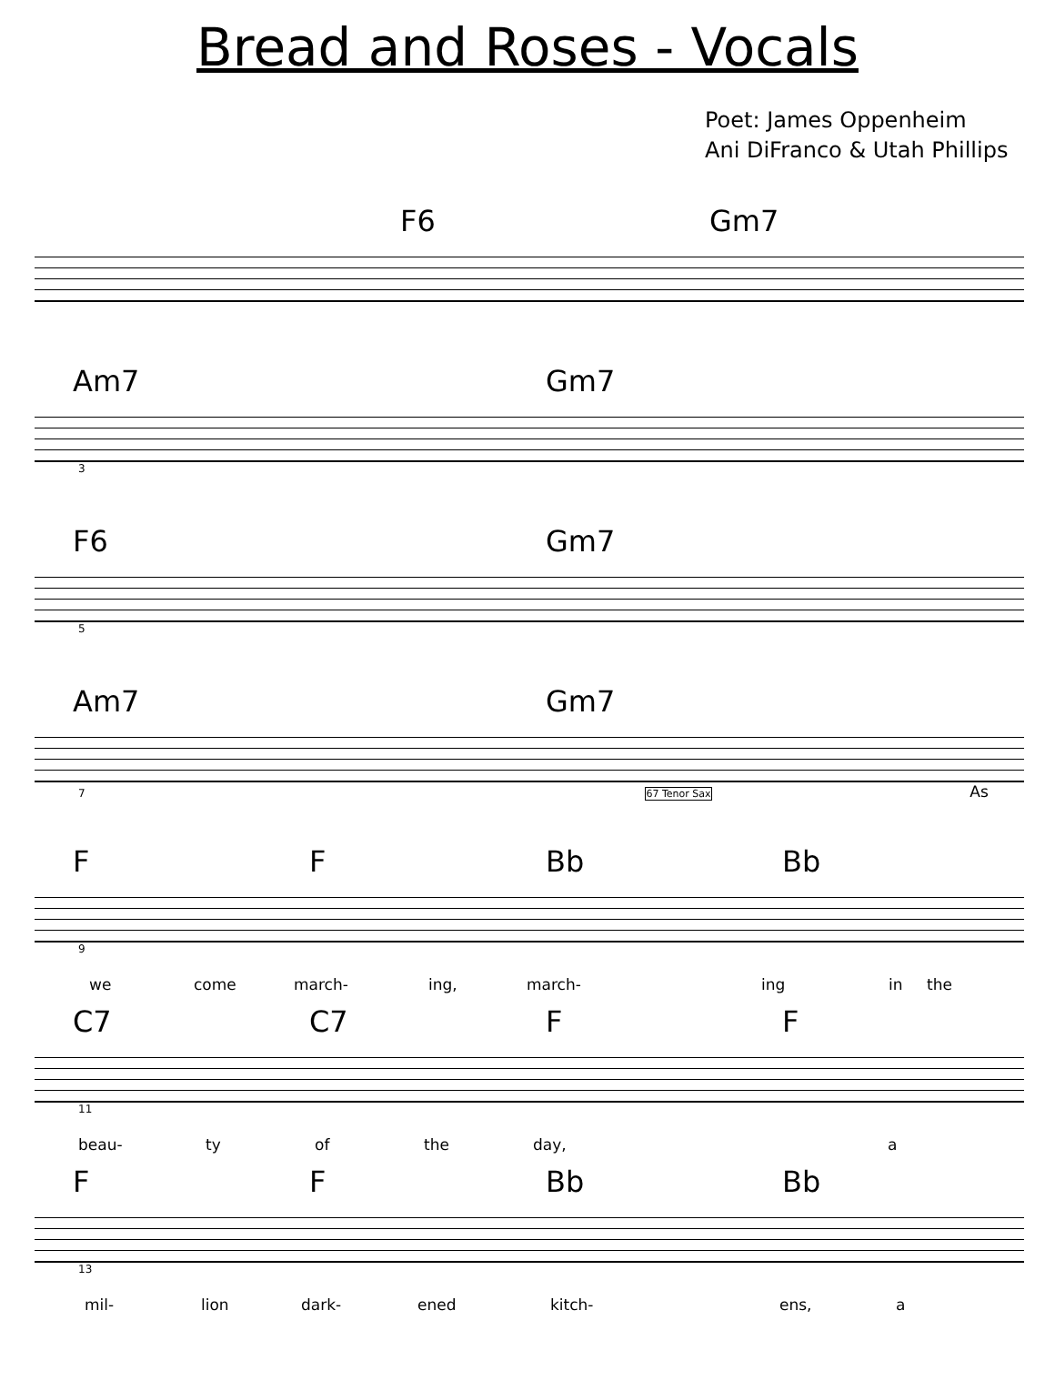Bread and Roses - Vocals
Poet: James Oppenheim
Ani DiFranco & Utah Phillips
F6 Gm7
Am7 Gm7
3
F6 Gm7
5
Am7 Gm7
7 67 Tenor Sax As
F F Bb Bb
9
we come march- ing, march- ing in the
C7 C7 F F
11
beau- ty of the day, a
F F Bb Bb
13
mil- lion dark- ened kitch- ens, a